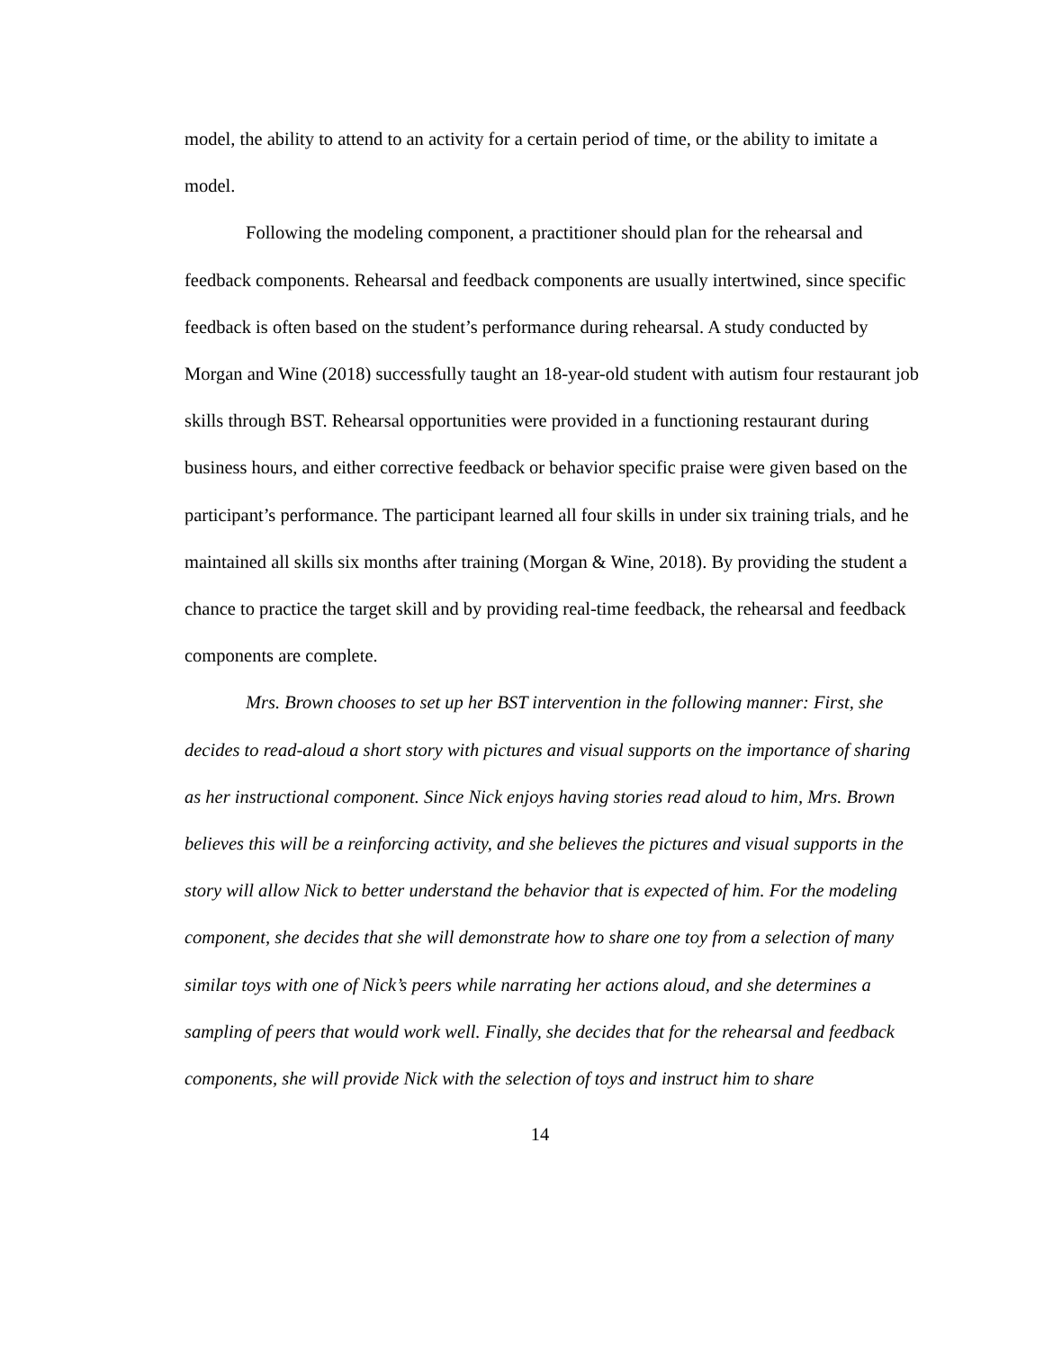model, the ability to attend to an activity for a certain period of time, or the ability to imitate a model.
Following the modeling component, a practitioner should plan for the rehearsal and feedback components. Rehearsal and feedback components are usually intertwined, since specific feedback is often based on the student’s performance during rehearsal. A study conducted by Morgan and Wine (2018) successfully taught an 18-year-old student with autism four restaurant job skills through BST. Rehearsal opportunities were provided in a functioning restaurant during business hours, and either corrective feedback or behavior specific praise were given based on the participant’s performance. The participant learned all four skills in under six training trials, and he maintained all skills six months after training (Morgan & Wine, 2018). By providing the student a chance to practice the target skill and by providing real-time feedback, the rehearsal and feedback components are complete.
Mrs. Brown chooses to set up her BST intervention in the following manner: First, she decides to read-aloud a short story with pictures and visual supports on the importance of sharing as her instructional component. Since Nick enjoys having stories read aloud to him, Mrs. Brown believes this will be a reinforcing activity, and she believes the pictures and visual supports in the story will allow Nick to better understand the behavior that is expected of him. For the modeling component, she decides that she will demonstrate how to share one toy from a selection of many similar toys with one of Nick’s peers while narrating her actions aloud, and she determines a sampling of peers that would work well. Finally, she decides that for the rehearsal and feedback components, she will provide Nick with the selection of toys and instruct him to share
14